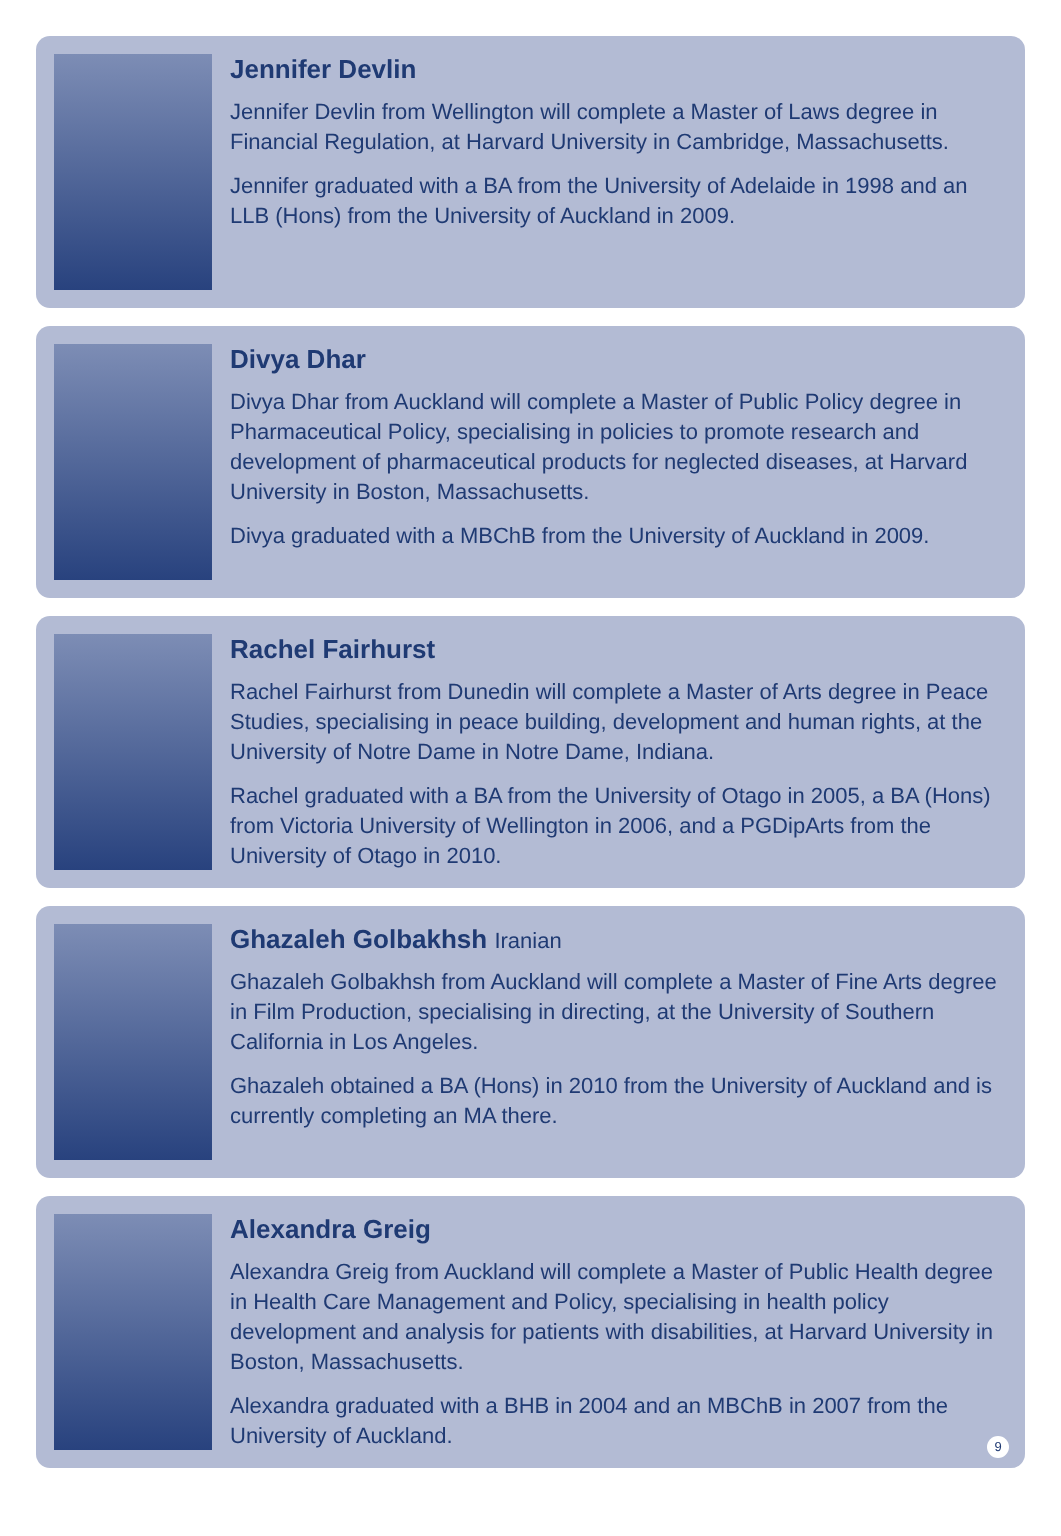Jennifer Devlin
Jennifer Devlin from Wellington will complete a Master of Laws degree in Financial Regulation, at Harvard University in Cambridge, Massachusetts.
Jennifer graduated with a BA from the University of Adelaide in 1998 and an LLB (Hons) from the University of Auckland in 2009.
Divya Dhar
Divya Dhar from Auckland will complete a Master of Public Policy degree in Pharmaceutical Policy, specialising in policies to promote research and development of pharmaceutical products for neglected diseases, at Harvard University in Boston, Massachusetts.
Divya graduated with a MBChB from the University of Auckland in 2009.
Rachel Fairhurst
Rachel Fairhurst from Dunedin will complete a Master of Arts degree in Peace Studies, specialising in peace building, development and human rights, at the University of Notre Dame in Notre Dame, Indiana.
Rachel graduated with a BA from the University of Otago in 2005, a BA (Hons) from Victoria University of Wellington in 2006, and a PGDipArts from the University of Otago in 2010.
Ghazaleh Golbakhsh Iranian
Ghazaleh Golbakhsh from Auckland will complete a Master of Fine Arts degree in Film Production, specialising in directing, at the University of Southern California in Los Angeles.
Ghazaleh obtained a BA (Hons) in 2010 from the University of Auckland and is currently completing an MA there.
Alexandra Greig
Alexandra Greig from Auckland will complete a Master of Public Health degree in Health Care Management and Policy, specialising in health policy development and analysis for patients with disabilities, at Harvard University in Boston, Massachusetts.
Alexandra graduated with a BHB in 2004 and an MBChB in 2007 from the University of Auckland.
9